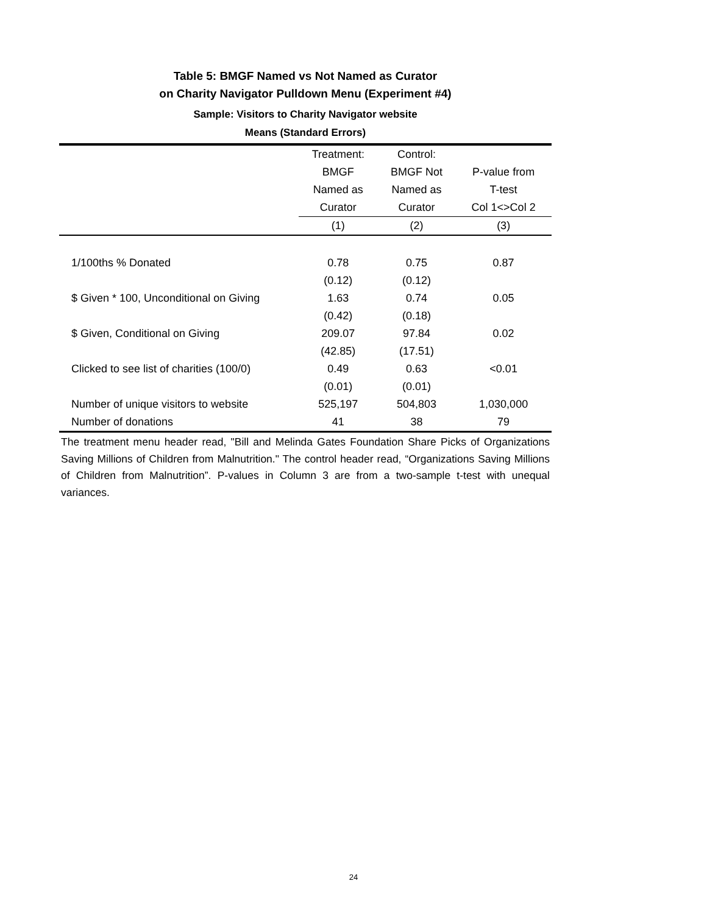Table 5: BMGF Named vs Not Named as Curator
on Charity Navigator Pulldown Menu (Experiment #4)
Sample: Visitors to Charity Navigator website
Means (Standard Errors)
| | Treatment: | Control: | |
| --- | --- | --- | --- |
| | BMGF | BMGF Not | P-value from |
| | Named as | Named as | T-test |
| | Curator | Curator | Col 1<>Col 2 |
| | (1) | (2) | (3) |
| 1/100ths % Donated | 0.78 | 0.75 | 0.87 |
| | (0.12) | (0.12) | |
| $ Given * 100, Unconditional on Giving | 1.63 | 0.74 | 0.05 |
| | (0.42) | (0.18) | |
| $ Given, Conditional on Giving | 209.07 | 97.84 | 0.02 |
| | (42.85) | (17.51) | |
| Clicked to see list of charities (100/0) | 0.49 | 0.63 | <0.01 |
| | (0.01) | (0.01) | |
| Number of unique visitors to website | 525,197 | 504,803 | 1,030,000 |
| Number of donations | 41 | 38 | 79 |
The treatment menu header read, "Bill and Melinda Gates Foundation Share Picks of Organizations Saving Millions of Children from Malnutrition." The control header read, “Organizations Saving Millions of Children from Malnutrition”. P-values in Column 3 are from a two-sample t-test with unequal variances.
24